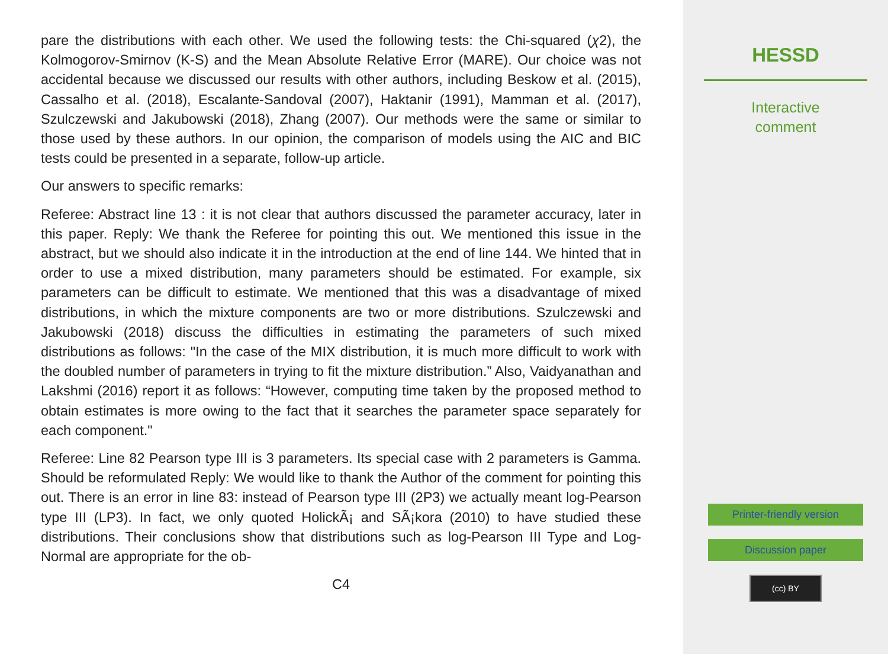pare the distributions with each other. We used the following tests: the Chi-squared (χ2), the Kolmogorov-Smirnov (K-S) and the Mean Absolute Relative Error (MARE). Our choice was not accidental because we discussed our results with other authors, including Beskow et al. (2015), Cassalho et al. (2018), Escalante-Sandoval (2007), Haktanir (1991), Mamman et al. (2017), Szulczewski and Jakubowski (2018), Zhang (2007). Our methods were the same or similar to those used by these authors. In our opinion, the comparison of models using the AIC and BIC tests could be presented in a separate, follow-up article.
Our answers to specific remarks:
Referee: Abstract line 13 : it is not clear that authors discussed the parameter accuracy, later in this paper. Reply: We thank the Referee for pointing this out. We mentioned this issue in the abstract, but we should also indicate it in the introduction at the end of line 144. We hinted that in order to use a mixed distribution, many parameters should be estimated. For example, six parameters can be difficult to estimate. We mentioned that this was a disadvantage of mixed distributions, in which the mixture components are two or more distributions. Szulczewski and Jakubowski (2018) discuss the difficulties in estimating the parameters of such mixed distributions as follows: "In the case of the MIX distribution, it is much more difficult to work with the doubled number of parameters in trying to fit the mixture distribution.” Also, Vaidyanathan and Lakshmi (2016) report it as follows: “However, computing time taken by the proposed method to obtain estimates is more owing to the fact that it searches the parameter space separately for each component."
Referee: Line 82 Pearson type III is 3 parameters. Its special case with 2 parameters is Gamma. Should be reformulated Reply: We would like to thank the Author of the comment for pointing this out. There is an error in line 83: instead of Pearson type III (2P3) we actually meant log-Pearson type III (LP3). In fact, we only quoted HolickÃ¡ and SÃ¡kora (2010) to have studied these distributions. Their conclusions show that distributions such as log-Pearson III Type and Log-Normal are appropriate for the ob-
C4
HESSD
Interactive
comment
Printer-friendly version
Discussion paper
(cc) BY